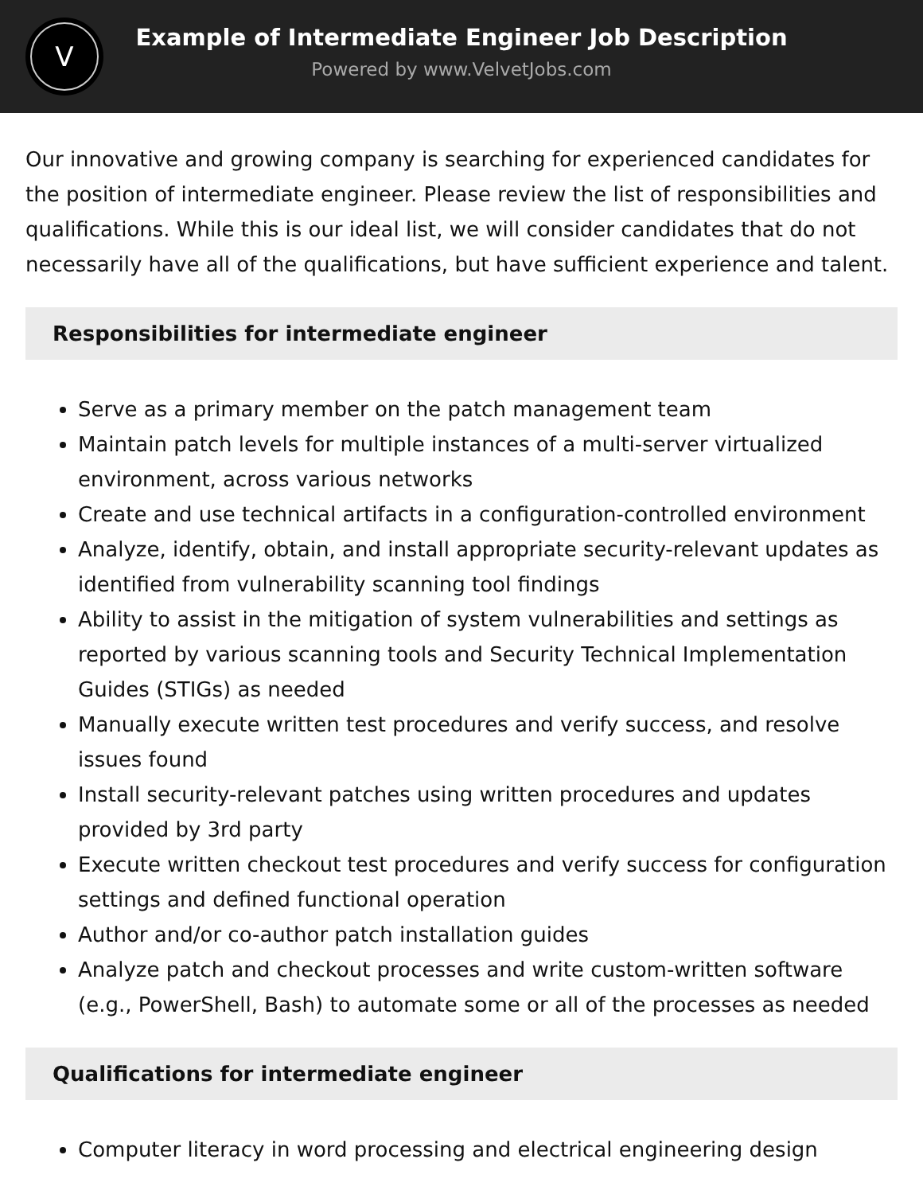V
Example of Intermediate Engineer Job Description
Powered by www.VelvetJobs.com
Our innovative and growing company is searching for experienced candidates for the position of intermediate engineer. Please review the list of responsibilities and qualifications. While this is our ideal list, we will consider candidates that do not necessarily have all of the qualifications, but have sufficient experience and talent.
Responsibilities for intermediate engineer
Serve as a primary member on the patch management team
Maintain patch levels for multiple instances of a multi-server virtualized environment, across various networks
Create and use technical artifacts in a configuration-controlled environment
Analyze, identify, obtain, and install appropriate security-relevant updates as identified from vulnerability scanning tool findings
Ability to assist in the mitigation of system vulnerabilities and settings as reported by various scanning tools and Security Technical Implementation Guides (STIGs) as needed
Manually execute written test procedures and verify success, and resolve issues found
Install security-relevant patches using written procedures and updates provided by 3rd party
Execute written checkout test procedures and verify success for configuration settings and defined functional operation
Author and/or co-author patch installation guides
Analyze patch and checkout processes and write custom-written software (e.g., PowerShell, Bash) to automate some or all of the processes as needed
Qualifications for intermediate engineer
Computer literacy in word processing and electrical engineering design